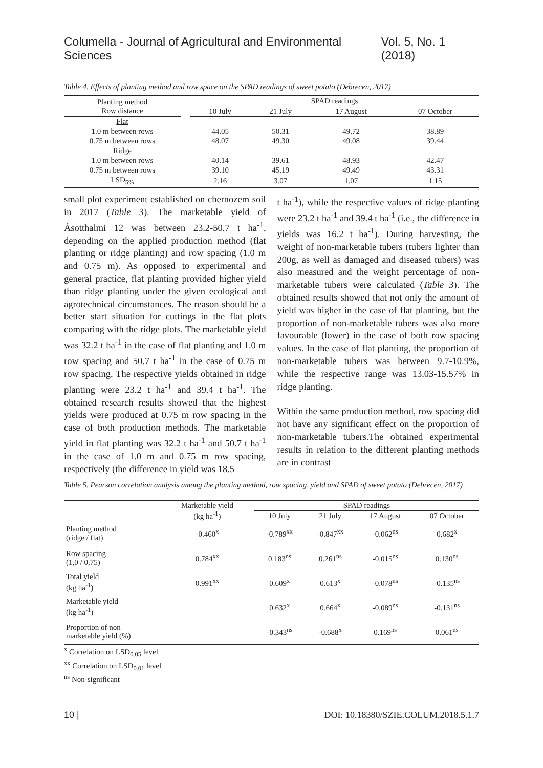Columella - Journal of Agricultural and Environmental Sciences Vol. 5, No. 1 (2018)
Table 4. Effects of planting method and row space on the SPAD readings of sweet potato (Debrecen, 2017)
| Planting method Row distance | | SPAD readings | | | |
| --- | --- | --- | --- | --- | --- |
| | | 10 July | 21 July | 17 August | 07 October |
| Flat | | | | | |
| 1.0 m between rows | | 44.05 | 50.31 | 49.72 | 38.89 |
| 0.75 m between rows | | 48.07 | 49.30 | 49.08 | 39.44 |
| Ridge | | | | | |
| 1.0 m between rows | | 40.14 | 39.61 | 48.93 | 42.47 |
| 0.75 m between rows | | 39.10 | 45.19 | 49.49 | 43.31 |
| LSD<sub>5%</sub> | | 2.16 | 3.07 | 1.07 | 1.15 |
small plot experiment established on chernozem soil in 2017 (Table 3). The marketable yield of Ásotthalmi 12 was between 23.2-50.7 t ha<sup>-1</sup>, depending on the applied production method (flat planting or ridge planting) and row spacing (1.0 m and 0.75 m). As opposed to experimental and general practice, flat planting provided higher yield than ridge planting under the given ecological and agrotechnical circumstances. The reason should be a better start situation for cuttings in the flat plots comparing with the ridge plots. The marketable yield was 32.2 t ha<sup>-1</sup> in the case of flat planting and 1.0 m row spacing and 50.7 t ha<sup>-1</sup> in the case of 0.75 m row spacing. The respective yields obtained in ridge planting were 23.2 t ha<sup>-1</sup> and 39.4 t ha<sup>-1</sup>. The obtained research results showed that the highest yields were produced at 0.75 m row spacing in the case of both production methods. The marketable yield in flat planting was 32.2 t ha<sup>-1</sup> and 50.7 t ha<sup>-1</sup> in the case of 1.0 m and 0.75 m row spacing, respectively (the difference in yield was 18.5
t ha<sup>-1</sup>), while the respective values of ridge planting were 23.2 t ha<sup>-1</sup> and 39.4 t ha<sup>-1</sup> (i.e., the difference in yields was 16.2 t ha<sup>-1</sup>). During harvesting, the weight of non-marketable tubers (tubers lighter than 200g, as well as damaged and diseased tubers) was also measured and the weight percentage of non-marketable tubers were calculated (Table 3). The obtained results showed that not only the amount of yield was higher in the case of flat planting, but the proportion of non-marketable tubers was also more favourable (lower) in the case of both row spacing values. In the case of flat planting, the proportion of non-marketable tubers was between 9.7-10.9%, while the respective range was 13.03-15.57% in ridge planting.
Within the same production method, row spacing did not have any significant effect on the proportion of non-marketable tubers.The obtained experimental results in relation to the different planting methods are in contrast
Table 5. Pearson correlation analysis among the planting method, row spacing, yield and SPAD of sweet potato (Debrecen, 2017)
| | Marketable yield (kg ha<sup>-1</sup>) | SPAD readings | | | |
| --- | --- | --- | --- | --- | --- |
| | | 10 July | 21 July | 17 August | 07 October |
| Planting method (ridge / flat) | -0.460<sup>x</sup> | -0.789<sup>xx</sup> | -0.847<sup>xx</sup> | -0.062<sup>ns</sup> | 0.682<sup>x</sup> |
| Row spacing (1,0 / 0,75) | 0.784<sup>xx</sup> | 0.183<sup>ns</sup> | 0.261<sup>ns</sup> | -0.015<sup>ns</sup> | 0.130<sup>ns</sup> |
| Total yield (kg ha<sup>-1</sup>) | 0.991<sup>xx</sup> | 0.609<sup>x</sup> | 0.613<sup>x</sup> | -0.078<sup>ns</sup> | -0.135<sup>ns</sup> |
| Marketable yield (kg ha<sup>-1</sup>) | | 0.632<sup>x</sup> | 0.664<sup>x</sup> | -0.089<sup>ns</sup> | -0.131<sup>ns</sup> |
| Proportion of non marketable yield (%) | | -0.343<sup>ns</sup> | -0.688<sup>x</sup> | 0.169<sup>ns</sup> | 0.061<sup>ns</sup> |
<sup>x</sup> Correlation on LSD<sub>0.05</sub> level
<sup>xx</sup> Correlation on LSD<sub>0.01</sub> level
<sup>ns</sup> Non-significant
10 | DOI: 10.18380/SZIE.COLUM.2018.5.1.7